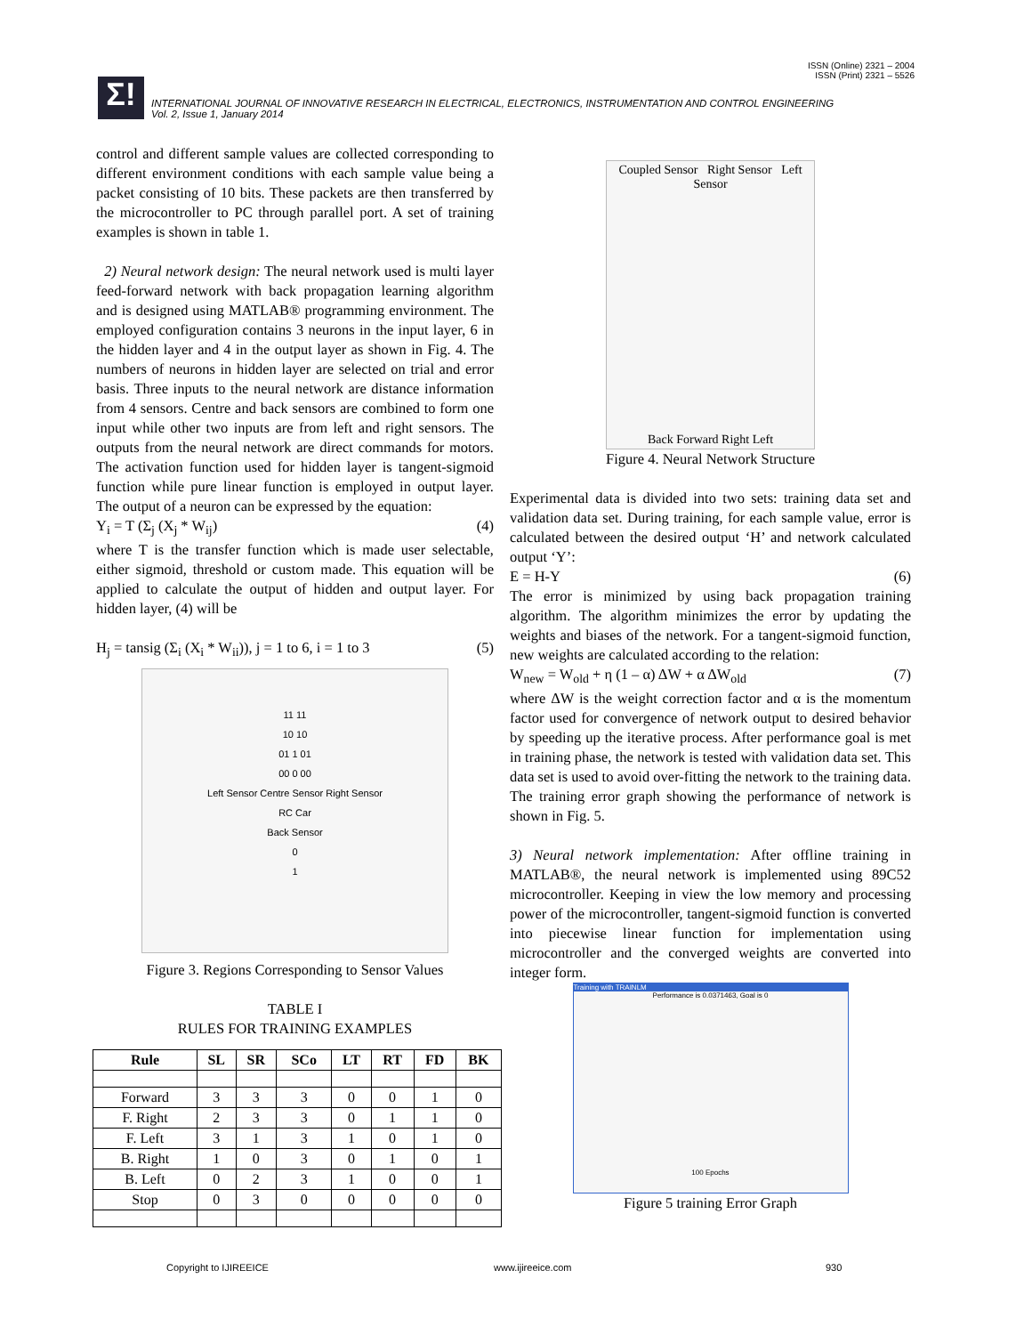ISSN (Online) 2321 – 2004
ISSN (Print) 2321 – 5526
Σ!
INTERNATIONAL JOURNAL OF INNOVATIVE RESEARCH IN ELECTRICAL, ELECTRONICS, INSTRUMENTATION AND CONTROL ENGINEERING
Vol. 2, Issue 1, January 2014
control and different sample values are collected corresponding to different environment conditions with each sample value being a packet consisting of 10 bits. These packets are then transferred by the microcontroller to PC through parallel port. A set of training examples is shown in table 1.
2) Neural network design: The neural network used is multi layer feed-forward network with back propagation learning algorithm and is designed using MATLAB® programming environment. The employed configuration contains 3 neurons in the input layer, 6 in the hidden layer and 4 in the output layer as shown in Fig. 4. The numbers of neurons in hidden layer are selected on trial and error basis. Three inputs to the neural network are distance information from 4 sensors. Centre and back sensors are combined to form one input while other two inputs are from left and right sensors. The outputs from the neural network are direct commands for motors. The activation function used for hidden layer is tangent-sigmoid function while pure linear function is employed in output layer. The output of a neuron can be expressed by the equation:
Y<sub>i</sub> = T (Σ<sub>j</sub> (X<sub>j</sub> * W<sub>ij</sub>) (4)
where T is the transfer function which is made user selectable, either sigmoid, threshold or custom made. This equation will be applied to calculate the output of hidden and output layer. For hidden layer, (4) will be
H<sub>j</sub> = tansig (Σ<sub>i</sub> (X<sub>i</sub> * W<sub>ii</sub>)), j = 1 to 6, i = 1 to 3 (5)
11 11
10 10
01 1 01
00 0 00
Left Sensor Centre Sensor Right Sensor
RC Car
Back Sensor
0
1
Figure 3. Regions Corresponding to Sensor Values
TABLE I
RULES FOR TRAINING EXAMPLES
| Rule | SL | SR | SCo | LT | RT | FD | BK |
| --- | --- | --- | --- | --- | --- | --- | --- |
| Forward | 3 | 3 | 3 | 0 | 0 | 1 | 0 |
| F. Right | 2 | 3 | 3 | 0 | 1 | 1 | 0 |
| F. Left | 3 | 1 | 3 | 1 | 0 | 1 | 0 |
| B. Right | 1 | 0 | 3 | 0 | 1 | 0 | 1 |
| B. Left | 0 | 2 | 3 | 1 | 0 | 0 | 1 |
| Stop | 0 | 3 | 0 | 0 | 0 | 0 | 0 |
Coupled Sensor Right Sensor Left Sensor
Back Forward Right Left
Figure 4. Neural Network Structure
Experimental data is divided into two sets: training data set and validation data set. During training, for each sample value, error is calculated between the desired output ‘H’ and network calculated output ‘Y’:
E = H-Y (6)
The error is minimized by using back propagation training algorithm. The algorithm minimizes the error by updating the weights and biases of the network. For a tangent-sigmoid function, new weights are calculated according to the relation:
W<sub>new</sub> = W<sub>old</sub> + η (1 – α) ΔW + α ΔW<sub>old</sub> (7)
where ΔW is the weight correction factor and α is the momentum factor used for convergence of network output to desired behavior by speeding up the iterative process. After performance goal is met in training phase, the network is tested with validation data set. This data set is used to avoid over-fitting the network to the training data. The training error graph showing the performance of network is shown in Fig. 5.
3) Neural network implementation: After offline training in MATLAB®, the neural network is implemented using 89C52 microcontroller. Keeping in view the low memory and processing power of the microcontroller, tangent-sigmoid function is converted into piecewise linear function for implementation using microcontroller and the converged weights are converted into integer form.
Training with TRAINLM
Performance is 0.0371463, Goal is 0
100 Epochs
Figure 5 training Error Graph
Copyright to IJIREEICE www.ijireeice.com 930